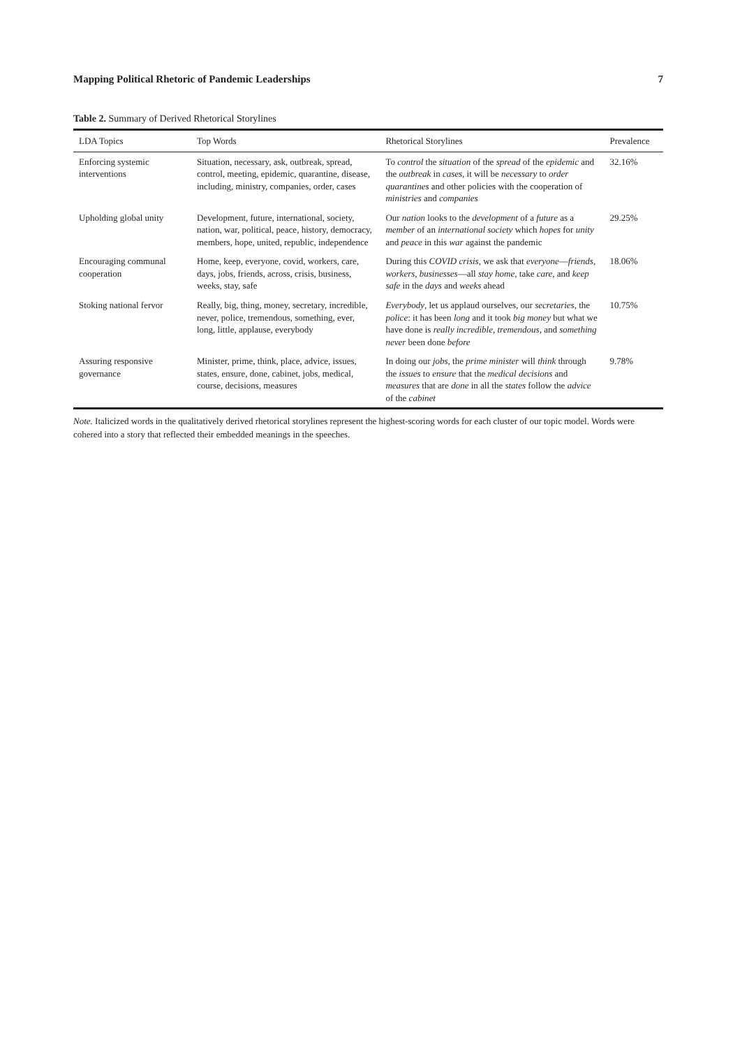Mapping Political Rhetoric of Pandemic Leaderships 7
Table 2. Summary of Derived Rhetorical Storylines
| LDA Topics | Top Words | Rhetorical Storylines | Prevalence |
| --- | --- | --- | --- |
| Enforcing systemic interventions | Situation, necessary, ask, outbreak, spread, control, meeting, epidemic, quarantine, disease, including, ministry, companies, order, cases | To control the situation of the spread of the epidemic and the outbreak in cases , it will be necessary to order quarantines and other policies with the cooperation of ministries and companies | 32.16% |
| Upholding global unity | Development, future, international, society, nation, war, political, peace, history, democracy, members, hope, united, republic, independence | Our nation looks to the development of a future as a member of an international society which hopes for unity and peace in this war against the pandemic | 29.25% |
| Encouraging communal cooperation | Home, keep, everyone, covid, workers, care, days, jobs, friends, across, crisis, business, weeks, stay, safe | During this COVID crisis , we ask that everyone — friends , workers , businesses —all stay home , take care , and keep safe in the days and weeks ahead | 18.06% |
| Stoking national fervor | Really, big, thing, money, secretary, incredible, never, police, tremendous, something, ever, long, little, applause, everybody | Everybody , let us applaud ourselves, our secretaries , the police : it has been long and it took big money but what we have done is really incredible , tremendous , and something never been done before | 10.75% |
| Assuring responsive governance | Minister, prime, think, place, advice, issues, states, ensure, done, cabinet, jobs, medical, course, decisions, measures | In doing our jobs , the prime minister will think through the issues to ensure that the medical decisions and measures that are done in all the states follow the advice of the cabinet | 9.78% |
Note. Italicized words in the qualitatively derived rhetorical storylines represent the highest-scoring words for each cluster of our topic model. Words were cohered into a story that reflected their embedded meanings in the speeches.